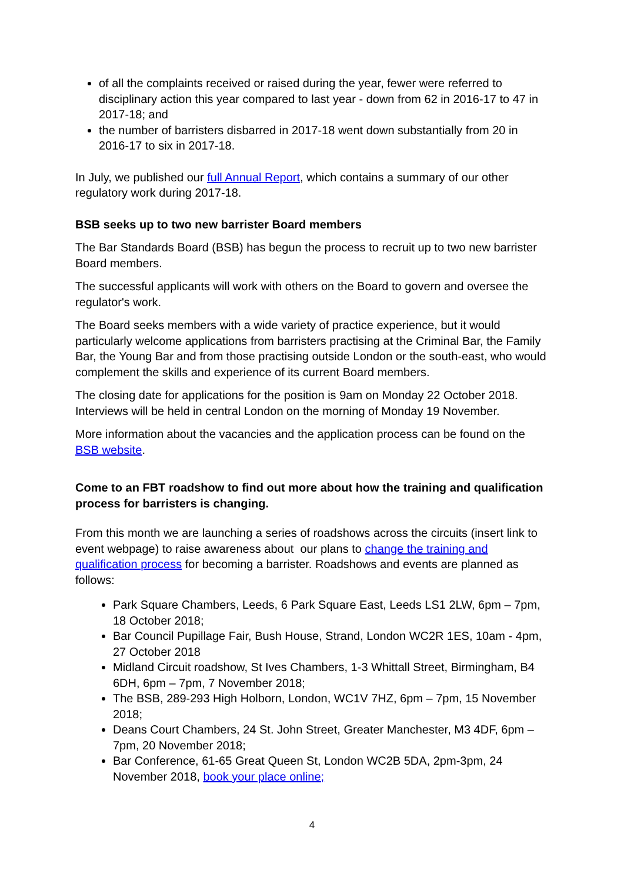of all the complaints received or raised during the year, fewer were referred to disciplinary action this year compared to last year - down from 62 in 2016-17 to 47 in 2017-18; and
the number of barristers disbarred in 2017-18 went down substantially from 20 in 2016-17 to six in 2017-18.
In July, we published our full Annual Report, which contains a summary of our other regulatory work during 2017-18.
BSB seeks up to two new barrister Board members
The Bar Standards Board (BSB) has begun the process to recruit up to two new barrister Board members.
The successful applicants will work with others on the Board to govern and oversee the regulator's work.
The Board seeks members with a wide variety of practice experience, but it would particularly welcome applications from barristers practising at the Criminal Bar, the Family Bar, the Young Bar and from those practising outside London or the south-east, who would complement the skills and experience of its current Board members.
The closing date for applications for the position is 9am on Monday 22 October 2018. Interviews will be held in central London on the morning of Monday 19 November.
More information about the vacancies and the application process can be found on the BSB website.
Come to an FBT roadshow to find out more about how the training and qualification process for barristers is changing.
From this month we are launching a series of roadshows across the circuits (insert link to event webpage) to raise awareness about our plans to change the training and qualification process for becoming a barrister. Roadshows and events are planned as follows:
Park Square Chambers, Leeds, 6 Park Square East, Leeds LS1 2LW, 6pm – 7pm, 18 October 2018;
Bar Council Pupillage Fair, Bush House, Strand, London WC2R 1ES, 10am - 4pm, 27 October 2018
Midland Circuit roadshow, St Ives Chambers, 1-3 Whittall Street, Birmingham, B4 6DH, 6pm – 7pm, 7 November 2018;
The BSB, 289-293 High Holborn, London, WC1V 7HZ, 6pm – 7pm, 15 November 2018;
Deans Court Chambers, 24 St. John Street, Greater Manchester, M3 4DF, 6pm – 7pm, 20 November 2018;
Bar Conference, 61-65 Great Queen St, London WC2B 5DA, 2pm-3pm, 24 November 2018, book your place online;
4